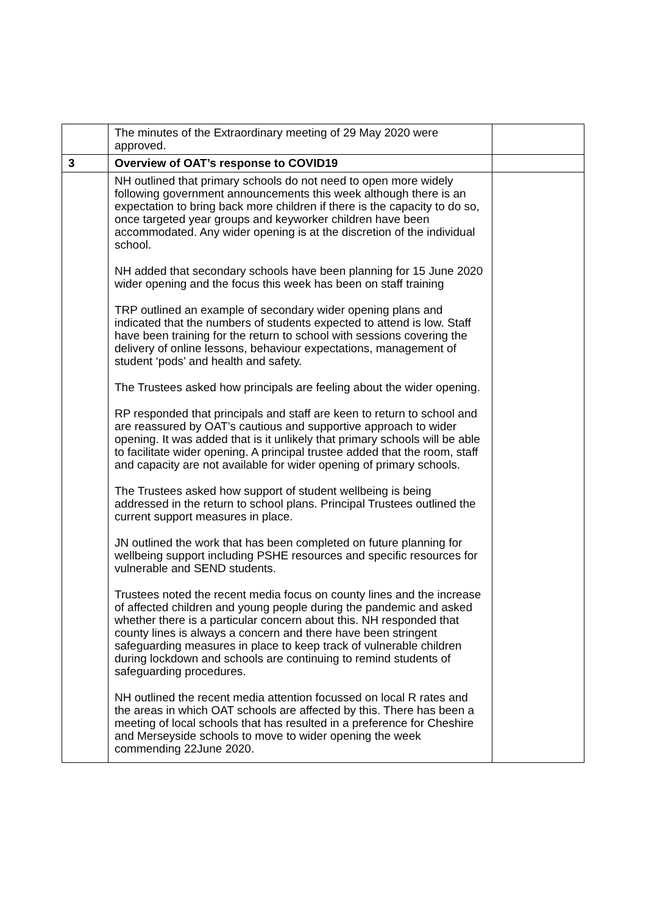| | The minutes of the Extraordinary meeting of 29 May 2020 were approved. | |
| 3 | Overview of OAT’s response to COVID19 | |
| | NH outlined that primary schools do not need to open more widely following government announcements this week although there is an expectation to bring back more children if there is the capacity to do so, once targeted year groups and keyworker children have been accommodated. Any wider opening is at the discretion of the individual school. NH added that secondary schools have been planning for 15 June 2020 wider opening and the focus this week has been on staff training TRP outlined an example of secondary wider opening plans and indicated that the numbers of students expected to attend is low. Staff have been training for the return to school with sessions covering the delivery of online lessons, behaviour expectations, management of student ‘pods’ and health and safety. The Trustees asked how principals are feeling about the wider opening. RP responded that principals and staff are keen to return to school and are reassured by OAT’s cautious and supportive approach to wider opening. It was added that is it unlikely that primary schools will be able to facilitate wider opening. A principal trustee added that the room, staff and capacity are not available for wider opening of primary schools. The Trustees asked how support of student wellbeing is being addressed in the return to school plans. Principal Trustees outlined the current support measures in place. JN outlined the work that has been completed on future planning for wellbeing support including PSHE resources and specific resources for vulnerable and SEND students. Trustees noted the recent media focus on county lines and the increase of affected children and young people during the pandemic and asked whether there is a particular concern about this. NH responded that county lines is always a concern and there have been stringent safeguarding measures in place to keep track of vulnerable children during lockdown and schools are continuing to remind students of safeguarding procedures. NH outlined the recent media attention focussed on local R rates and the areas in which OAT schools are affected by this. There has been a meeting of local schools that has resulted in a preference for Cheshire and Merseyside schools to move to wider opening the week commending 22June 2020. | |